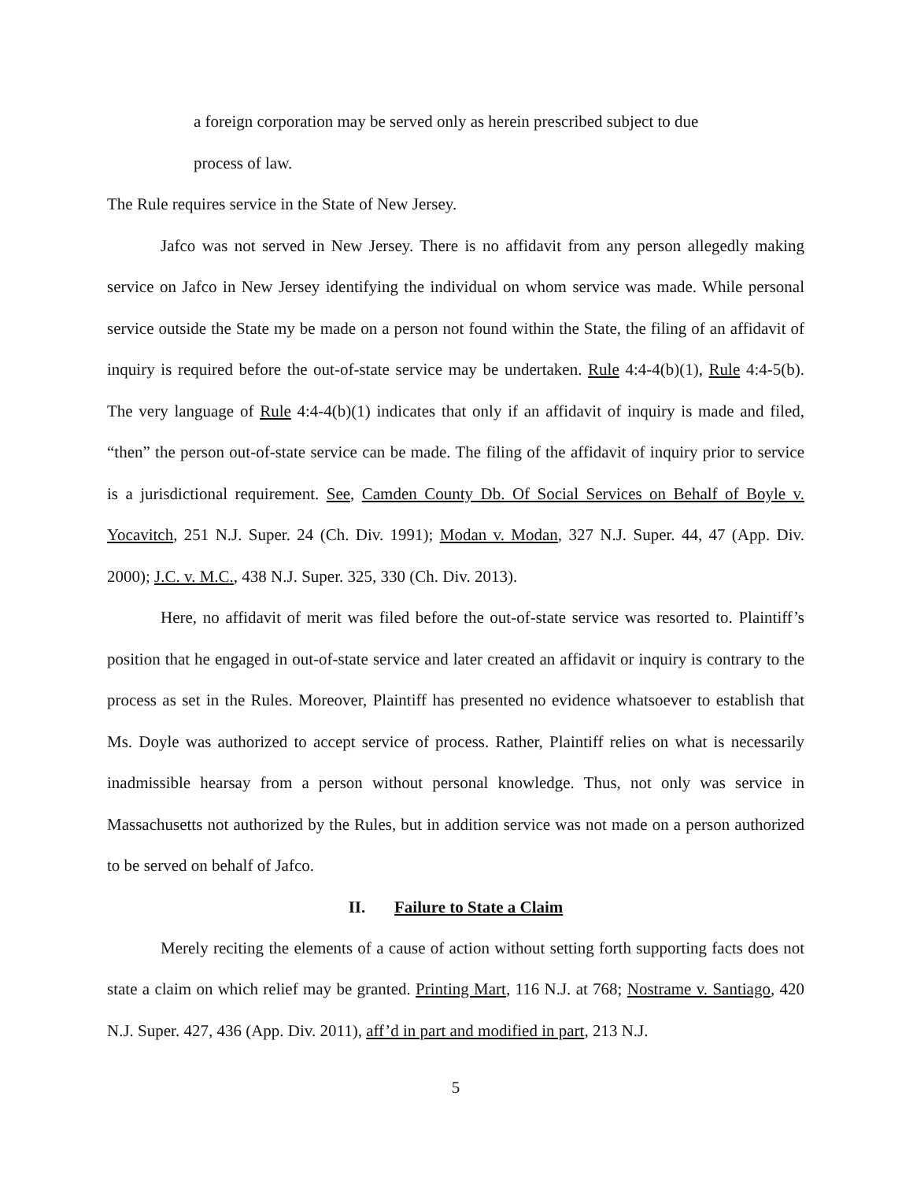a foreign corporation may be served only as herein prescribed subject to due process of law.
The Rule requires service in the State of New Jersey.
Jafco was not served in New Jersey. There is no affidavit from any person allegedly making service on Jafco in New Jersey identifying the individual on whom service was made. While personal service outside the State my be made on a person not found within the State, the filing of an affidavit of inquiry is required before the out-of-state service may be undertaken. Rule 4:4-4(b)(1), Rule 4:4-5(b). The very language of Rule 4:4-4(b)(1) indicates that only if an affidavit of inquiry is made and filed, “then” the person out-of-state service can be made. The filing of the affidavit of inquiry prior to service is a jurisdictional requirement. See, Camden County Db. Of Social Services on Behalf of Boyle v. Yocavitch, 251 N.J. Super. 24 (Ch. Div. 1991); Modan v. Modan, 327 N.J. Super. 44, 47 (App. Div. 2000); J.C. v. M.C., 438 N.J. Super. 325, 330 (Ch. Div. 2013).
Here, no affidavit of merit was filed before the out-of-state service was resorted to. Plaintiff’s position that he engaged in out-of-state service and later created an affidavit or inquiry is contrary to the process as set in the Rules. Moreover, Plaintiff has presented no evidence whatsoever to establish that Ms. Doyle was authorized to accept service of process. Rather, Plaintiff relies on what is necessarily inadmissible hearsay from a person without personal knowledge. Thus, not only was service in Massachusetts not authorized by the Rules, but in addition service was not made on a person authorized to be served on behalf of Jafco.
II. Failure to State a Claim
Merely reciting the elements of a cause of action without setting forth supporting facts does not state a claim on which relief may be granted. Printing Mart, 116 N.J. at 768; Nostrame v. Santiago, 420 N.J. Super. 427, 436 (App. Div. 2011), aff’d in part and modified in part, 213 N.J.
5